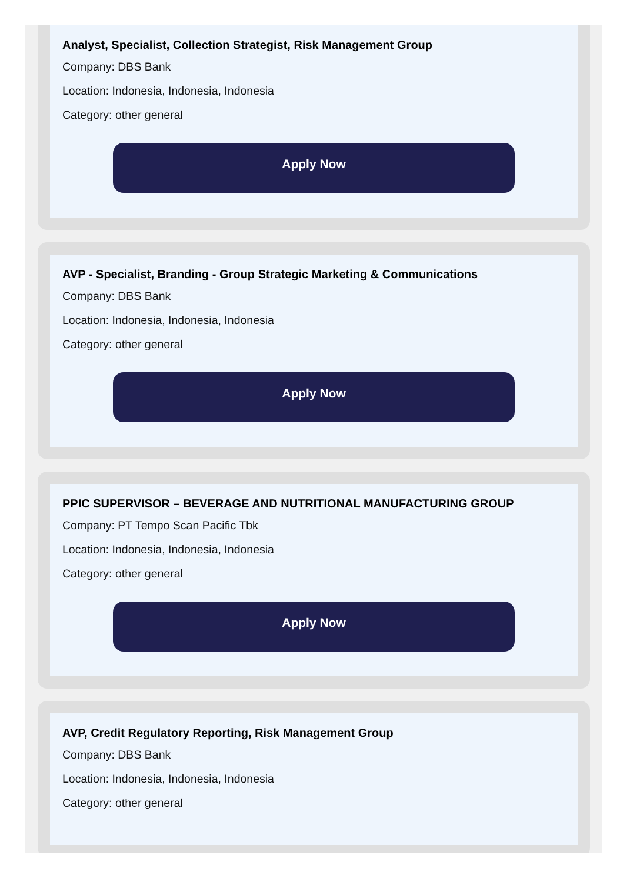Analyst, Specialist, Collection Strategist, Risk Management Group
Company: DBS Bank
Location: Indonesia, Indonesia, Indonesia
Category: other general
Apply Now
AVP - Specialist, Branding - Group Strategic Marketing & Communications
Company: DBS Bank
Location: Indonesia, Indonesia, Indonesia
Category: other general
Apply Now
PPIC SUPERVISOR – BEVERAGE AND NUTRITIONAL MANUFACTURING GROUP
Company: PT Tempo Scan Pacific Tbk
Location: Indonesia, Indonesia, Indonesia
Category: other general
Apply Now
AVP, Credit Regulatory Reporting, Risk Management Group
Company: DBS Bank
Location: Indonesia, Indonesia, Indonesia
Category: other general